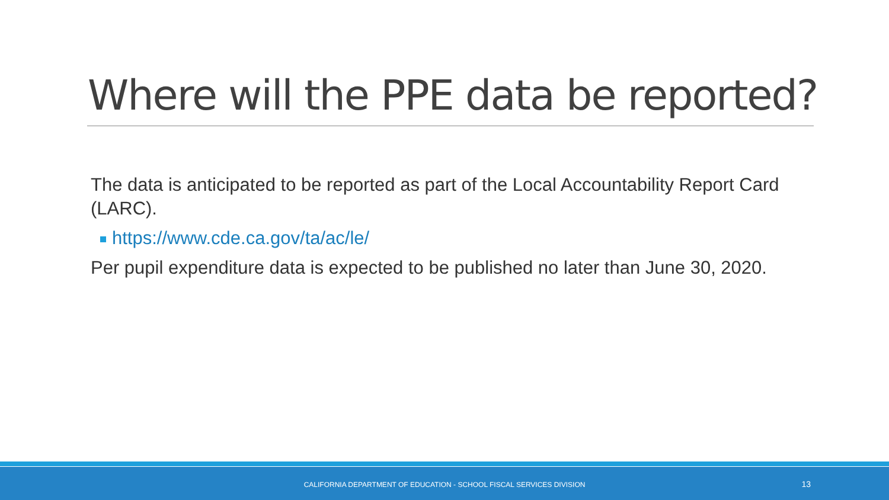Where will the PPE data be reported?
The data is anticipated to be reported as part of the Local Accountability Report Card (LARC).
https://www.cde.ca.gov/ta/ac/le/
Per pupil expenditure data is expected to be published no later than June 30, 2020.
CALIFORNIA DEPARTMENT OF EDUCATION - SCHOOL FISCAL SERVICES DIVISION 13